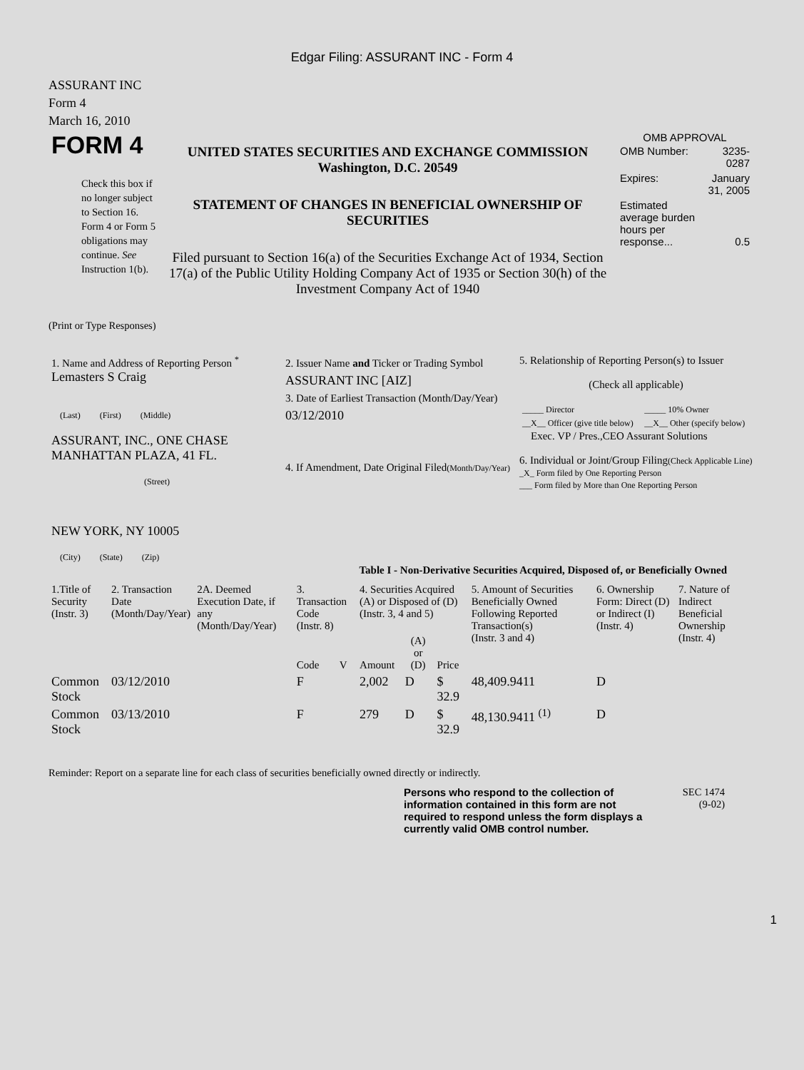Edgar Filing: ASSURANT INC - Form 4
ASSURANT INC
Form 4
March 16, 2010
| FORM 4 Check this box if no longer subject to Section 16. Form 4 or Form 5 obligations may continue. See Instruction 1(b). | UNITED STATES SECURITIES AND EXCHANGE COMMISSION Washington, D.C. 20549 STATEMENT OF CHANGES IN BENEFICIAL OWNERSHIP OF SECURITIES Filed pursuant to Section 16(a) of the Securities Exchange Act of 1934, Section 17(a) of the Public Utility Holding Company Act of 1935 or Section 30(h) of the Investment Company Act of 1940 | OMB APPROVAL / OMB Number: / 3235-0287 / / Expires: / January 31, 2005 / / Estimated average burden hours per response... / 0.5 / |
(Print or Type Responses)
| 1. Name and Address of Reporting Person <sup>*</sup> Lemasters S Craig (Last) (First) (Middle) ASSURANT, INC., ONE CHASE MANHATTAN PLAZA, 41 FL. (Street) NEW YORK, NY 10005 (City) (State) (Zip) | 2. Issuer Name and Ticker or Trading Symbol ASSURANT INC [AIZ] 3. Date of Earliest Transaction (Month/Day/Year) 03/12/2010 4. If Amendment, Date Original Filed (Month/Day/Year) | 5. Relationship of Reporting Person(s) to Issuer (Check all applicable) / _____ Director / _____ 10% Owner / / __X__ Officer (give title below) / __X__ Other (specify below) / Exec. VP / Pres.,CEO Assurant Solutions 6. Individual or Joint/Group Filing (Check Applicable Line) _X_ Form filed by One Reporting Person ___ Form filed by More than One Reporting Person |
Table I - Non-Derivative Securities Acquired, Disposed of, or Beneficially Owned
| 1.Title of Security (Instr. 3) | 2. Transaction Date (Month/Day/Year) | 2A. Deemed Execution Date, if any (Month/Day/Year) | 3. Transaction Code (Instr. 8) | | 4. Securities Acquired (A) or Disposed of (D) (Instr. 3, 4 and 5) | | | 5. Amount of Securities Beneficially Owned Following Reported Transaction(s) (Instr. 3 and 4) | 6. Ownership Form: Direct (D) or Indirect (I) (Instr. 4) | 7. Nature of Indirect Beneficial Ownership (Instr. 4) |
| --- | --- | --- | --- | --- | --- | --- | --- | --- | --- | --- |
| | | | Code | V | Amount | (A) or (D) | Price | | | |
| Common Stock | 03/12/2010 | | F | | 2,002 | D | $ 32.9 | 48,409.9411 | D | |
| Common Stock | 03/13/2010 | | F | | 279 | D | $ 32.9 | 48,130.9411 <sup>(1)</sup> | D | |
Reminder: Report on a separate line for each class of securities beneficially owned directly or indirectly.
Persons who respond to the collection of information contained in this form are not required to respond unless the form displays a currently valid OMB control number.
SEC 1474
(9-02)
1